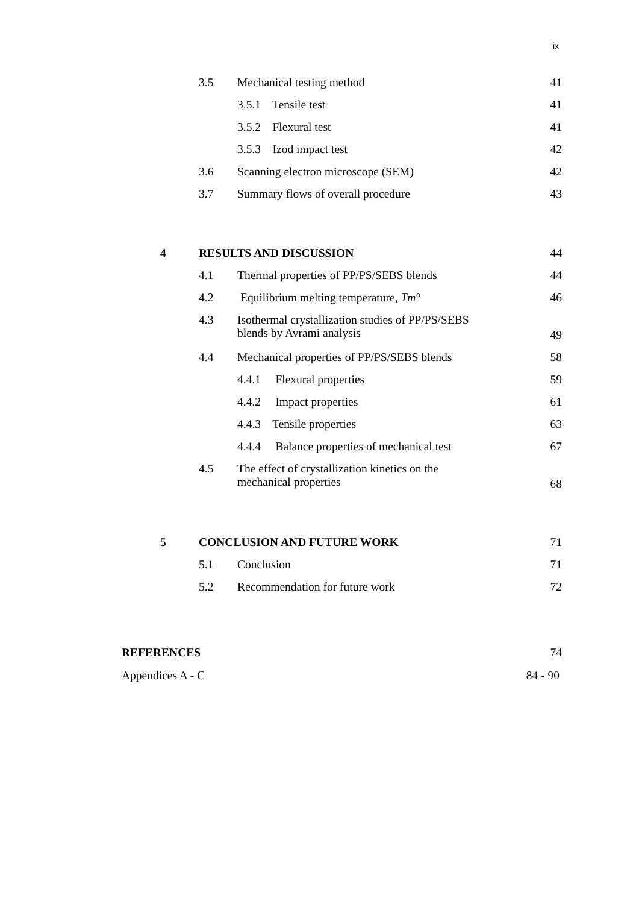ix
3.5 Mechanical testing method 41
3.5.1 Tensile test 41
3.5.2 Flexural test 41
3.5.3 Izod impact test 42
3.6 Scanning electron microscope (SEM) 42
3.7 Summary flows of overall procedure 43
4 RESULTS AND DISCUSSION 44
4.1 Thermal properties of PP/PS/SEBS blends 44
4.2 Equilibrium melting temperature, Tm° 46
4.3 Isothermal crystallization studies of PP/PS/SEBS
blends by Avrami analysis
49
4.4 Mechanical properties of PP/PS/SEBS blends 58
4.4.1 Flexural properties 59
4.4.2 Impact properties 61
4.4.3 Tensile properties 63
4.4.4 Balance properties of mechanical test 67
4.5 The effect of crystallization kinetics on the
mechanical properties
68
5 CONCLUSION AND FUTURE WORK 71
5.1 Conclusion 71
5.2 Recommendation for future work 72
REFERENCES 74
Appendices A - C 84 - 90